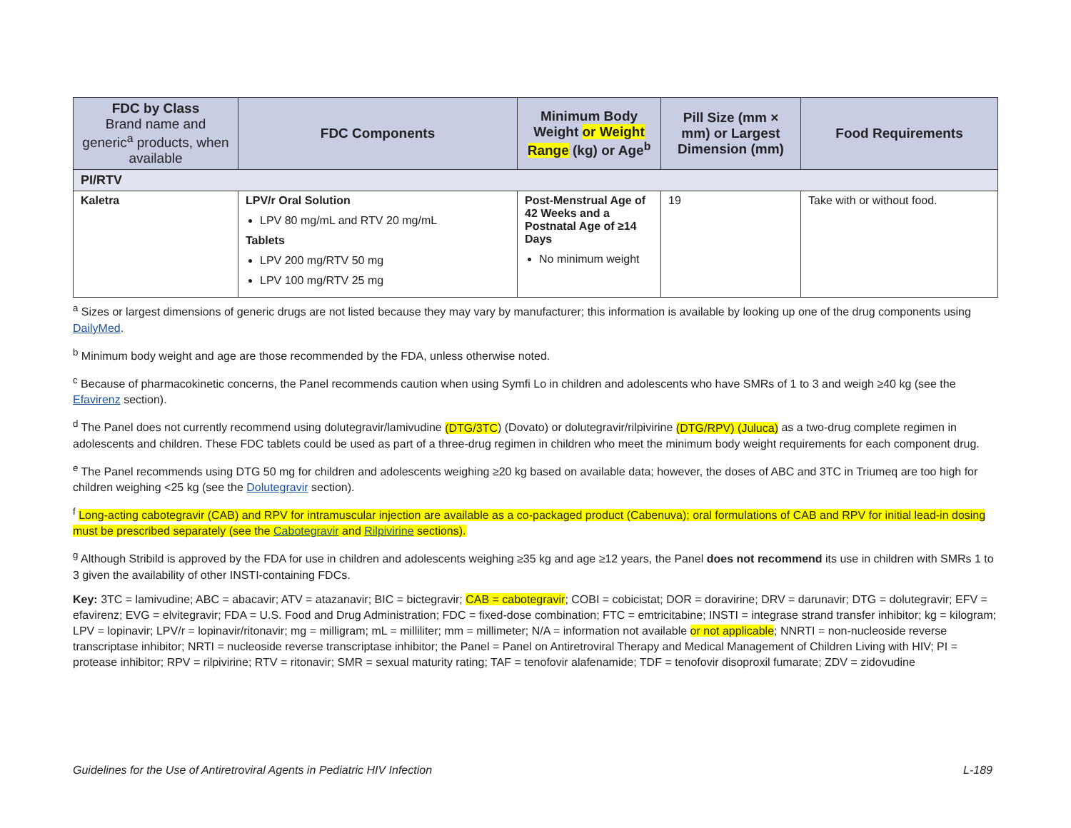| FDC by Class Brand name and generic<sup>a</sup> products, when available | FDC Components | Minimum Body Weight or Weight Range (kg) or Age<sup>b</sup> | Pill Size (mm × mm) or Largest Dimension (mm) | Food Requirements |
| --- | --- | --- | --- | --- |
| PI/RTV | | | | |
| Kaletra | LPV/r Oral Solution LPV 80 mg/mL and RTV 20 mg/mL Tablets LPV 200 mg/RTV 50 mg LPV 100 mg/RTV 25 mg | Post-Menstrual Age of 42 Weeks and a Postnatal Age of ≥14 Days No minimum weight | 19 | Take with or without food. |
<sup>a</sup> Sizes or largest dimensions of generic drugs are not listed because they may vary by manufacturer; this information is available by looking up one of the drug components using DailyMed.
<sup>b</sup> Minimum body weight and age are those recommended by the FDA, unless otherwise noted.
<sup>c</sup> Because of pharmacokinetic concerns, the Panel recommends caution when using Symfi Lo in children and adolescents who have SMRs of 1 to 3 and weigh ≥40 kg (see the Efavirenz section).
<sup>d</sup> The Panel does not currently recommend using dolutegravir/lamivudine (DTG/3TC) (Dovato) or dolutegravir/rilpivirine (DTG/RPV) (Juluca) as a two-drug complete regimen in adolescents and children. These FDC tablets could be used as part of a three-drug regimen in children who meet the minimum body weight requirements for each component drug.
<sup>e</sup> The Panel recommends using DTG 50 mg for children and adolescents weighing ≥20 kg based on available data; however, the doses of ABC and 3TC in Triumeq are too high for children weighing <25 kg (see the Dolutegravir section).
<sup>f</sup> Long-acting cabotegravir (CAB) and RPV for intramuscular injection are available as a co-packaged product (Cabenuva); oral formulations of CAB and RPV for initial lead-in dosing must be prescribed separately (see the Cabotegravir and Rilpivirine sections).
<sup>g</sup> Although Stribild is approved by the FDA for use in children and adolescents weighing ≥35 kg and age ≥12 years, the Panel does not recommend its use in children with SMRs 1 to 3 given the availability of other INSTI-containing FDCs.
Key: 3TC = lamivudine; ABC = abacavir; ATV = atazanavir; BIC = bictegravir; CAB = cabotegravir; COBI = cobicistat; DOR = doravirine; DRV = darunavir; DTG = dolutegravir; EFV = efavirenz; EVG = elvitegravir; FDA = U.S. Food and Drug Administration; FDC = fixed-dose combination; FTC = emtricitabine; INSTI = integrase strand transfer inhibitor; kg = kilogram; LPV = lopinavir; LPV/r = lopinavir/ritonavir; mg = milligram; mL = milliliter; mm = millimeter; N/A = information not available or not applicable; NNRTI = non-nucleoside reverse transcriptase inhibitor; NRTI = nucleoside reverse transcriptase inhibitor; the Panel = Panel on Antiretroviral Therapy and Medical Management of Children Living with HIV; PI = protease inhibitor; RPV = rilpivirine; RTV = ritonavir; SMR = sexual maturity rating; TAF = tenofovir alafenamide; TDF = tenofovir disoproxil fumarate; ZDV = zidovudine
Guidelines for the Use of Antiretroviral Agents in Pediatric HIV Infection L-189